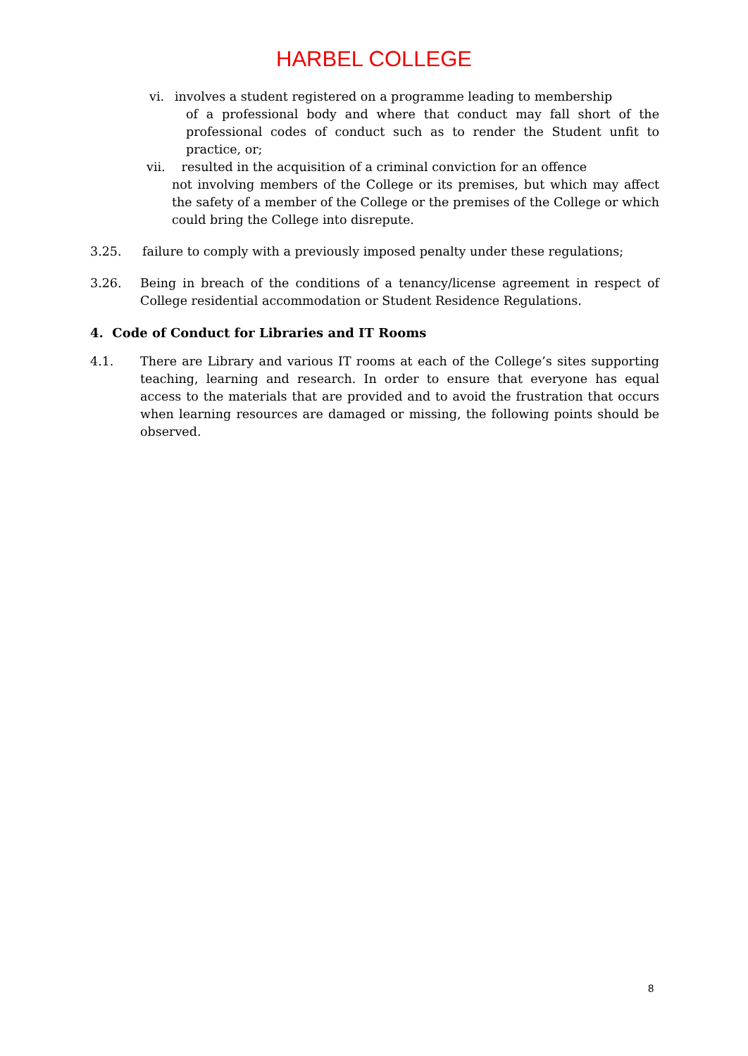HARBEL COLLEGE
vi. involves a student registered on a programme leading to membership
of a professional body and where that conduct may fall short of the professional codes of conduct such as to render the Student unfit to practice, or;
vii. resulted in the acquisition of a criminal conviction for an offence
not involving members of the College or its premises, but which may affect the safety of a member of the College or the premises of the College or which could bring the College into disrepute.
3.25. failure to comply with a previously imposed penalty under these regulations;
3.26. Being in breach of the conditions of a tenancy/license agreement in respect of College residential accommodation or Student Residence Regulations.
4. Code of Conduct for Libraries and IT Rooms
4.1. There are Library and various IT rooms at each of the College’s sites supporting teaching, learning and research. In order to ensure that everyone has equal access to the materials that are provided and to avoid the frustration that occurs when learning resources are damaged or missing, the following points should be observed.
8